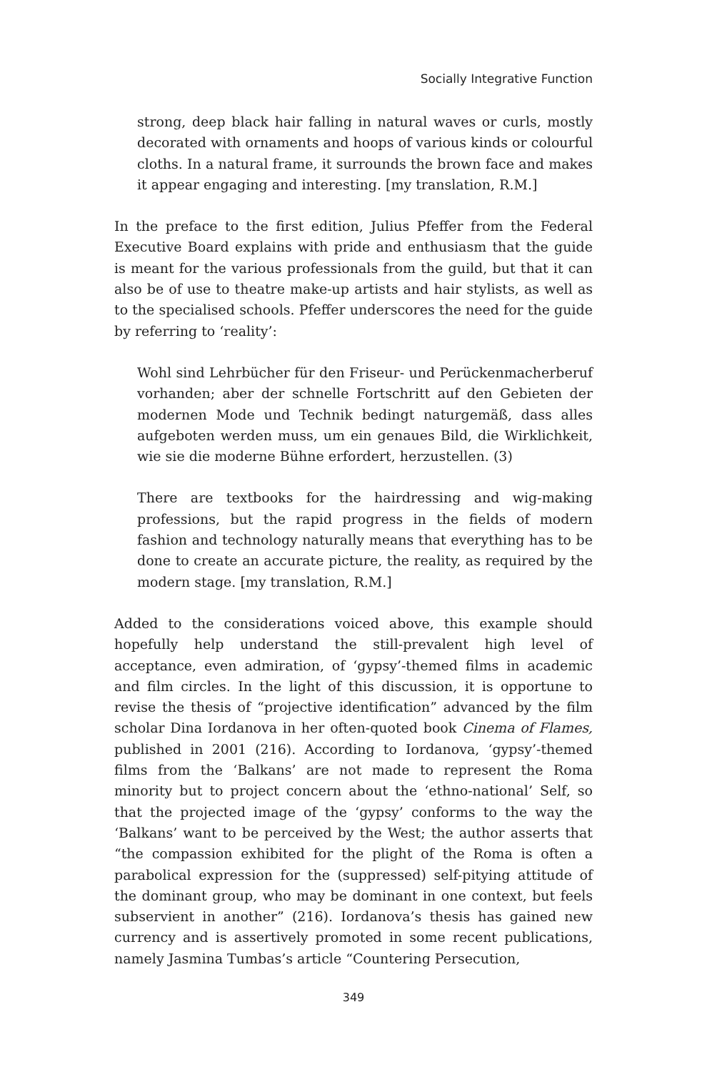Socially Integrative Function
strong, deep black hair falling in natural waves or curls, mostly decorated with ornaments and hoops of various kinds or colourful cloths. In a natural frame, it surrounds the brown face and makes it appear engaging and interesting. [my translation, R.M.]
In the preface to the first edition, Julius Pfeffer from the Federal Executive Board explains with pride and enthusiasm that the guide is meant for the various professionals from the guild, but that it can also be of use to theatre make-up artists and hair stylists, as well as to the specialised schools. Pfeffer underscores the need for the guide by referring to ‘reality’:
Wohl sind Lehrbücher für den Friseur- und Perückenmacherberuf vorhanden; aber der schnelle Fortschritt auf den Gebieten der modernen Mode und Technik bedingt naturgemäß, dass alles aufgeboten werden muss, um ein genaues Bild, die Wirklichkeit, wie sie die moderne Bühne erfordert, herzustellen. (3)
There are textbooks for the hairdressing and wig-making professions, but the rapid progress in the fields of modern fashion and technology naturally means that everything has to be done to create an accurate picture, the reality, as required by the modern stage. [my translation, R.M.]
Added to the considerations voiced above, this example should hopefully help understand the still-prevalent high level of acceptance, even admiration, of ‘gypsy’-themed films in academic and film circles. In the light of this discussion, it is opportune to revise the thesis of “projective identification” advanced by the film scholar Dina Iordanova in her often-quoted book Cinema of Flames, published in 2001 (216). According to Iordanova, ‘gypsy’-themed films from the ‘Balkans’ are not made to represent the Roma minority but to project concern about the ‘ethno-national’ Self, so that the projected image of the ‘gypsy’ conforms to the way the ‘Balkans’ want to be perceived by the West; the author asserts that “the compassion exhibited for the plight of the Roma is often a parabolical expression for the (suppressed) self-pitying attitude of the dominant group, who may be dominant in one context, but feels subservient in another” (216). Iordanova’s thesis has gained new currency and is assertively promoted in some recent publications, namely Jasmina Tumbas’s article “Countering Persecution,
349